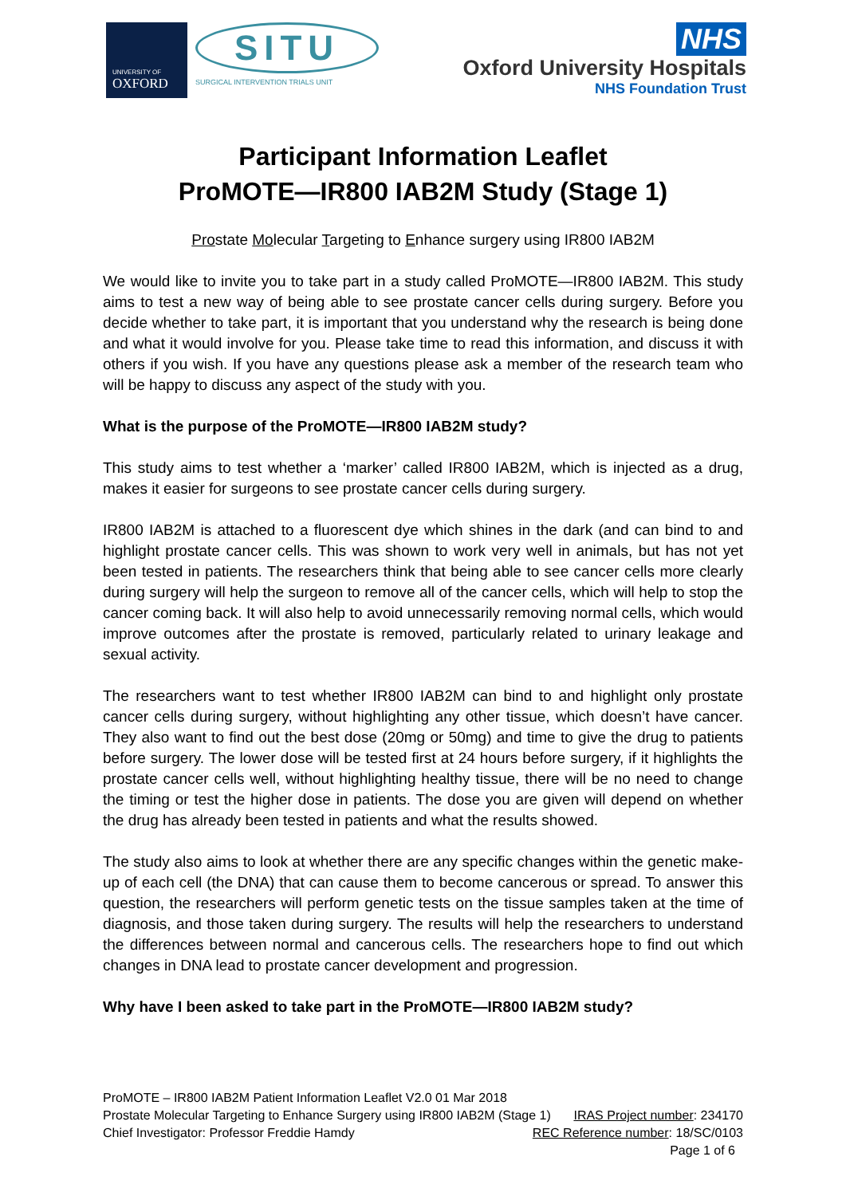UNIVERSITY OF
OXFORD
SITU
SURGICAL INTERVENTION TRIALS UNIT
NHS
Oxford University Hospitals
NHS Foundation Trust
Participant Information Leaflet
ProMOTE—IR800 IAB2M Study (Stage 1)
Prostate Molecular Targeting to Enhance surgery using IR800 IAB2M
We would like to invite you to take part in a study called ProMOTE—IR800 IAB2M. This study aims to test a new way of being able to see prostate cancer cells during surgery. Before you decide whether to take part, it is important that you understand why the research is being done and what it would involve for you. Please take time to read this information, and discuss it with others if you wish. If you have any questions please ask a member of the research team who will be happy to discuss any aspect of the study with you.
What is the purpose of the ProMOTE—IR800 IAB2M study?
This study aims to test whether a ‘marker’ called IR800 IAB2M, which is injected as a drug, makes it easier for surgeons to see prostate cancer cells during surgery.
IR800 IAB2M is attached to a fluorescent dye which shines in the dark (and can bind to and highlight prostate cancer cells. This was shown to work very well in animals, but has not yet been tested in patients. The researchers think that being able to see cancer cells more clearly during surgery will help the surgeon to remove all of the cancer cells, which will help to stop the cancer coming back. It will also help to avoid unnecessarily removing normal cells, which would improve outcomes after the prostate is removed, particularly related to urinary leakage and sexual activity.
The researchers want to test whether IR800 IAB2M can bind to and highlight only prostate cancer cells during surgery, without highlighting any other tissue, which doesn’t have cancer. They also want to find out the best dose (20mg or 50mg) and time to give the drug to patients before surgery. The lower dose will be tested first at 24 hours before surgery, if it highlights the prostate cancer cells well, without highlighting healthy tissue, there will be no need to change the timing or test the higher dose in patients. The dose you are given will depend on whether the drug has already been tested in patients and what the results showed.
The study also aims to look at whether there are any specific changes within the genetic make-up of each cell (the DNA) that can cause them to become cancerous or spread. To answer this question, the researchers will perform genetic tests on the tissue samples taken at the time of diagnosis, and those taken during surgery. The results will help the researchers to understand the differences between normal and cancerous cells. The researchers hope to find out which changes in DNA lead to prostate cancer development and progression.
Why have I been asked to take part in the ProMOTE—IR800 IAB2M study?
ProMOTE – IR800 IAB2M Patient Information Leaflet V2.0 01 Mar 2018
Prostate Molecular Targeting to Enhance Surgery using IR800 IAB2M (Stage 1) IRAS Project number: 234170
Chief Investigator: Professor Freddie Hamdy REC Reference number: 18/SC/0103
Page 1 of 6